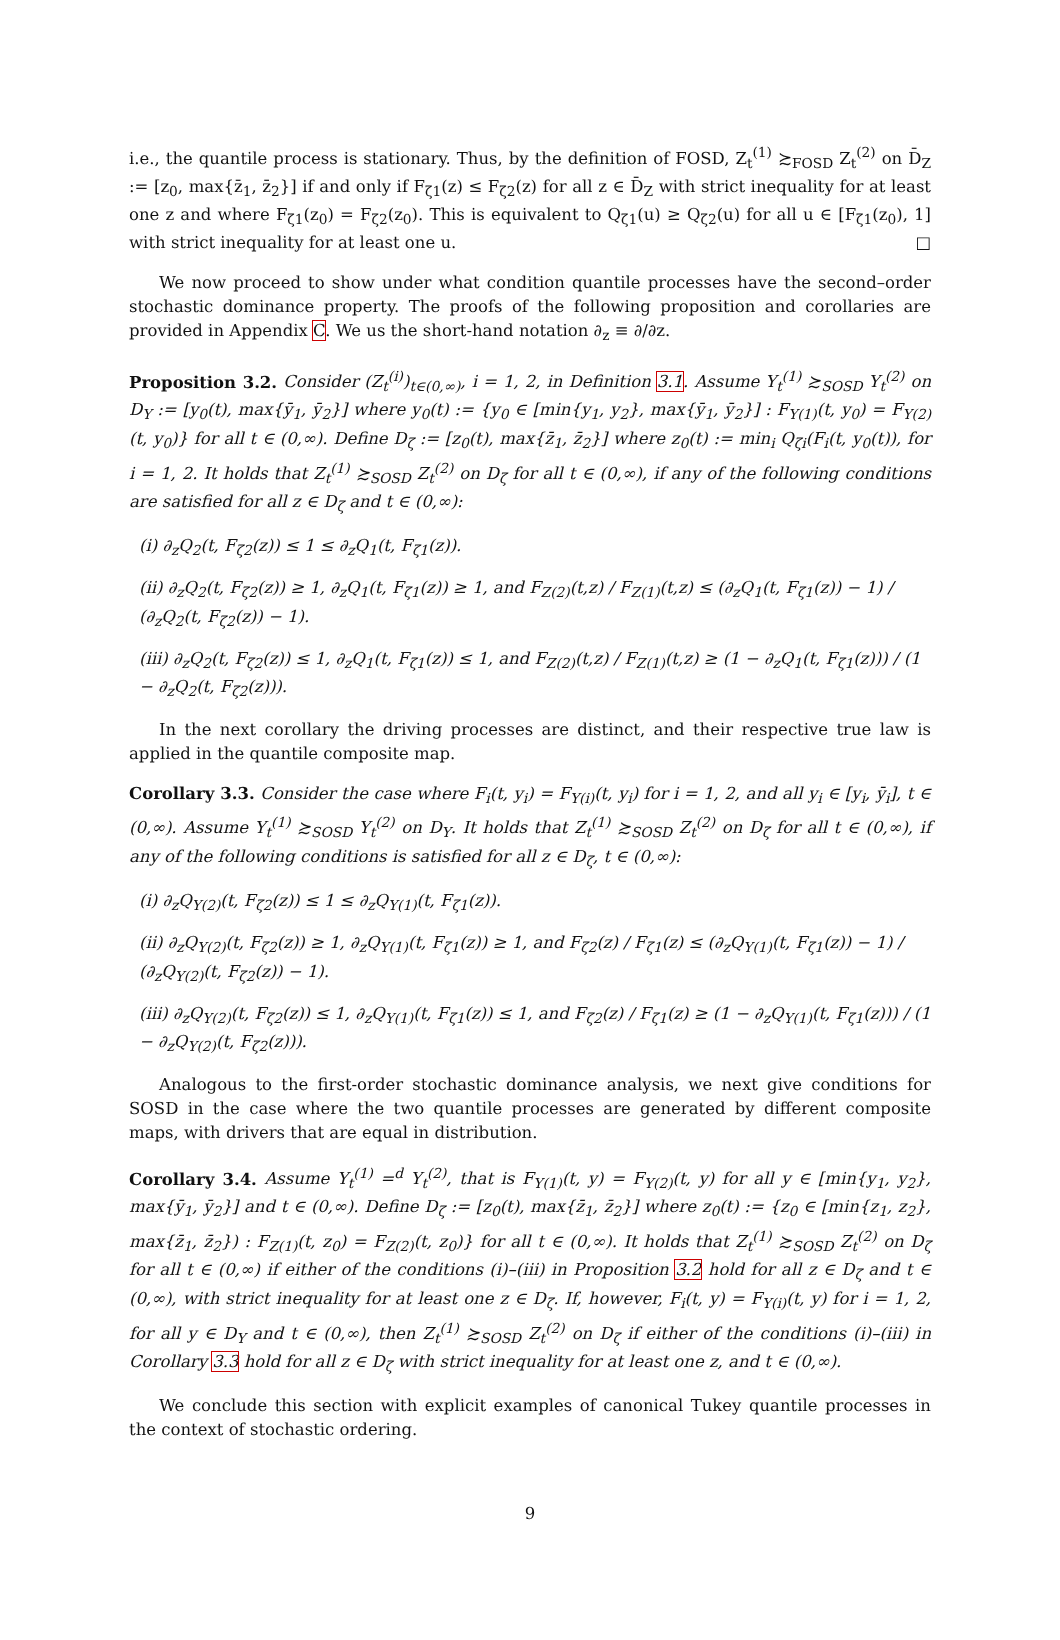i.e., the quantile process is stationary. Thus, by the definition of FOSD, Z<sub>t</sub><sup>(1)</sup> ≿<sub>FOSD</sub> Z<sub>t</sub><sup>(2)</sup> on D̄<sub>Z</sub> := [z<sub>0</sub>, max{z̄<sub>1</sub>, z̄<sub>2</sub>}] if and only if F<sub>ζ1</sub>(z) ≤ F<sub>ζ2</sub>(z) for all z ∈ D̄<sub>Z</sub> with strict inequality for at least one z and where F<sub>ζ1</sub>(z<sub>0</sub>) = F<sub>ζ2</sub>(z<sub>0</sub>). This is equivalent to Q<sub>ζ1</sub>(u) ≥ Q<sub>ζ2</sub>(u) for all u ∈ [F<sub>ζ1</sub>(z<sub>0</sub>), 1] with strict inequality for at least one u. □
We now proceed to show under what condition quantile processes have the second–order stochastic dominance property. The proofs of the following proposition and corollaries are provided in Appendix C. We us the short-hand notation ∂<sub>z</sub> ≡ ∂/∂z.
Proposition 3.2. Consider (Z<sub>t</sub><sup>(i)</sup>)<sub>t∈(0,∞)</sub>, i = 1, 2, in Definition 3.1. Assume Y<sub>t</sub><sup>(1)</sup> ≿<sub>SOSD</sub> Y<sub>t</sub><sup>(2)</sup> on D<sub>Y</sub> := [y<sub>0</sub>(t), max{ȳ<sub>1</sub>, ȳ<sub>2</sub>}] where y<sub>0</sub>(t) := {y<sub>0</sub> ∈ [min{y<sub>1</sub>, y<sub>2</sub>}, max{ȳ<sub>1</sub>, ȳ<sub>2</sub>}] : F<sub>Y(1)</sub>(t, y<sub>0</sub>) = F<sub>Y(2)</sub>(t, y<sub>0</sub>)} for all t ∈ (0,∞). Define D<sub>ζ</sub> := [z<sub>0</sub>(t), max{z̄<sub>1</sub>, z̄<sub>2</sub>}] where z<sub>0</sub>(t) := min<sub>i</sub> Q<sub>ζi</sub>(F<sub>i</sub>(t, y<sub>0</sub>(t)), for i = 1, 2. It holds that Z<sub>t</sub><sup>(1)</sup> ≿<sub>SOSD</sub> Z<sub>t</sub><sup>(2)</sup> on D<sub>ζ</sub> for all t ∈ (0,∞), if any of the following conditions are satisfied for all z ∈ D<sub>ζ</sub> and t ∈ (0,∞):
(i) ∂<sub>z</sub>Q<sub>2</sub>(t, F<sub>ζ2</sub>(z)) ≤ 1 ≤ ∂<sub>z</sub>Q<sub>1</sub>(t, F<sub>ζ1</sub>(z)).
(ii) ∂<sub>z</sub>Q<sub>2</sub>(t, F<sub>ζ2</sub>(z)) ≥ 1, ∂<sub>z</sub>Q<sub>1</sub>(t, F<sub>ζ1</sub>(z)) ≥ 1, and F<sub>Z(2)</sub>(t,z) / F<sub>Z(1)</sub>(t,z) ≤ (∂<sub>z</sub>Q<sub>1</sub>(t, F<sub>ζ1</sub>(z)) − 1) / (∂<sub>z</sub>Q<sub>2</sub>(t, F<sub>ζ2</sub>(z)) − 1).
(iii) ∂<sub>z</sub>Q<sub>2</sub>(t, F<sub>ζ2</sub>(z)) ≤ 1, ∂<sub>z</sub>Q<sub>1</sub>(t, F<sub>ζ1</sub>(z)) ≤ 1, and F<sub>Z(2)</sub>(t,z) / F<sub>Z(1)</sub>(t,z) ≥ (1 − ∂<sub>z</sub>Q<sub>1</sub>(t, F<sub>ζ1</sub>(z))) / (1 − ∂<sub>z</sub>Q<sub>2</sub>(t, F<sub>ζ2</sub>(z))).
In the next corollary the driving processes are distinct, and their respective true law is applied in the quantile composite map.
Corollary 3.3. Consider the case where F<sub>i</sub>(t, y<sub>i</sub>) = F<sub>Y(i)</sub>(t, y<sub>i</sub>) for i = 1, 2, and all y<sub>i</sub> ∈ [y<sub>i</sub>, ȳ<sub>i</sub>], t ∈ (0,∞). Assume Y<sub>t</sub><sup>(1)</sup> ≿<sub>SOSD</sub> Y<sub>t</sub><sup>(2)</sup> on D<sub>Y</sub>. It holds that Z<sub>t</sub><sup>(1)</sup> ≿<sub>SOSD</sub> Z<sub>t</sub><sup>(2)</sup> on D<sub>ζ</sub> for all t ∈ (0,∞), if any of the following conditions is satisfied for all z ∈ D<sub>ζ</sub>, t ∈ (0,∞):
(i) ∂<sub>z</sub>Q<sub>Y(2)</sub>(t, F<sub>ζ2</sub>(z)) ≤ 1 ≤ ∂<sub>z</sub>Q<sub>Y(1)</sub>(t, F<sub>ζ1</sub>(z)).
(ii) ∂<sub>z</sub>Q<sub>Y(2)</sub>(t, F<sub>ζ2</sub>(z)) ≥ 1, ∂<sub>z</sub>Q<sub>Y(1)</sub>(t, F<sub>ζ1</sub>(z)) ≥ 1, and F<sub>ζ2</sub>(z) / F<sub>ζ1</sub>(z) ≤ (∂<sub>z</sub>Q<sub>Y(1)</sub>(t, F<sub>ζ1</sub>(z)) − 1) / (∂<sub>z</sub>Q<sub>Y(2)</sub>(t, F<sub>ζ2</sub>(z)) − 1).
(iii) ∂<sub>z</sub>Q<sub>Y(2)</sub>(t, F<sub>ζ2</sub>(z)) ≤ 1, ∂<sub>z</sub>Q<sub>Y(1)</sub>(t, F<sub>ζ1</sub>(z)) ≤ 1, and F<sub>ζ2</sub>(z) / F<sub>ζ1</sub>(z) ≥ (1 − ∂<sub>z</sub>Q<sub>Y(1)</sub>(t, F<sub>ζ1</sub>(z))) / (1 − ∂<sub>z</sub>Q<sub>Y(2)</sub>(t, F<sub>ζ2</sub>(z))).
Analogous to the first-order stochastic dominance analysis, we next give conditions for SOSD in the case where the two quantile processes are generated by different composite maps, with drivers that are equal in distribution.
Corollary 3.4. Assume Y<sub>t</sub><sup>(1)</sup> =<sup>d</sup> Y<sub>t</sub><sup>(2)</sup>, that is F<sub>Y(1)</sub>(t, y) = F<sub>Y(2)</sub>(t, y) for all y ∈ [min{y<sub>1</sub>, y<sub>2</sub>}, max{ȳ<sub>1</sub>, ȳ<sub>2</sub>}] and t ∈ (0,∞). Define D<sub>ζ</sub> := [z<sub>0</sub>(t), max{z̄<sub>1</sub>, z̄<sub>2</sub>}] where z<sub>0</sub>(t) := {z<sub>0</sub> ∈ [min{z<sub>1</sub>, z<sub>2</sub>}, max{z̄<sub>1</sub>, z̄<sub>2</sub>}) : F<sub>Z(1)</sub>(t, z<sub>0</sub>) = F<sub>Z(2)</sub>(t, z<sub>0</sub>)} for all t ∈ (0,∞). It holds that Z<sub>t</sub><sup>(1)</sup> ≿<sub>SOSD</sub> Z<sub>t</sub><sup>(2)</sup> on D<sub>ζ</sub> for all t ∈ (0,∞) if either of the conditions (i)–(iii) in Proposition 3.2 hold for all z ∈ D<sub>ζ</sub> and t ∈ (0,∞), with strict inequality for at least one z ∈ D<sub>ζ</sub>. If, however, F<sub>i</sub>(t, y) = F<sub>Y(i)</sub>(t, y) for i = 1, 2, for all y ∈ D<sub>Y</sub> and t ∈ (0,∞), then Z<sub>t</sub><sup>(1)</sup> ≿<sub>SOSD</sub> Z<sub>t</sub><sup>(2)</sup> on D<sub>ζ</sub> if either of the conditions (i)–(iii) in Corollary 3.3 hold for all z ∈ D<sub>ζ</sub> with strict inequality for at least one z, and t ∈ (0,∞).
We conclude this section with explicit examples of canonical Tukey quantile processes in the context of stochastic ordering.
9